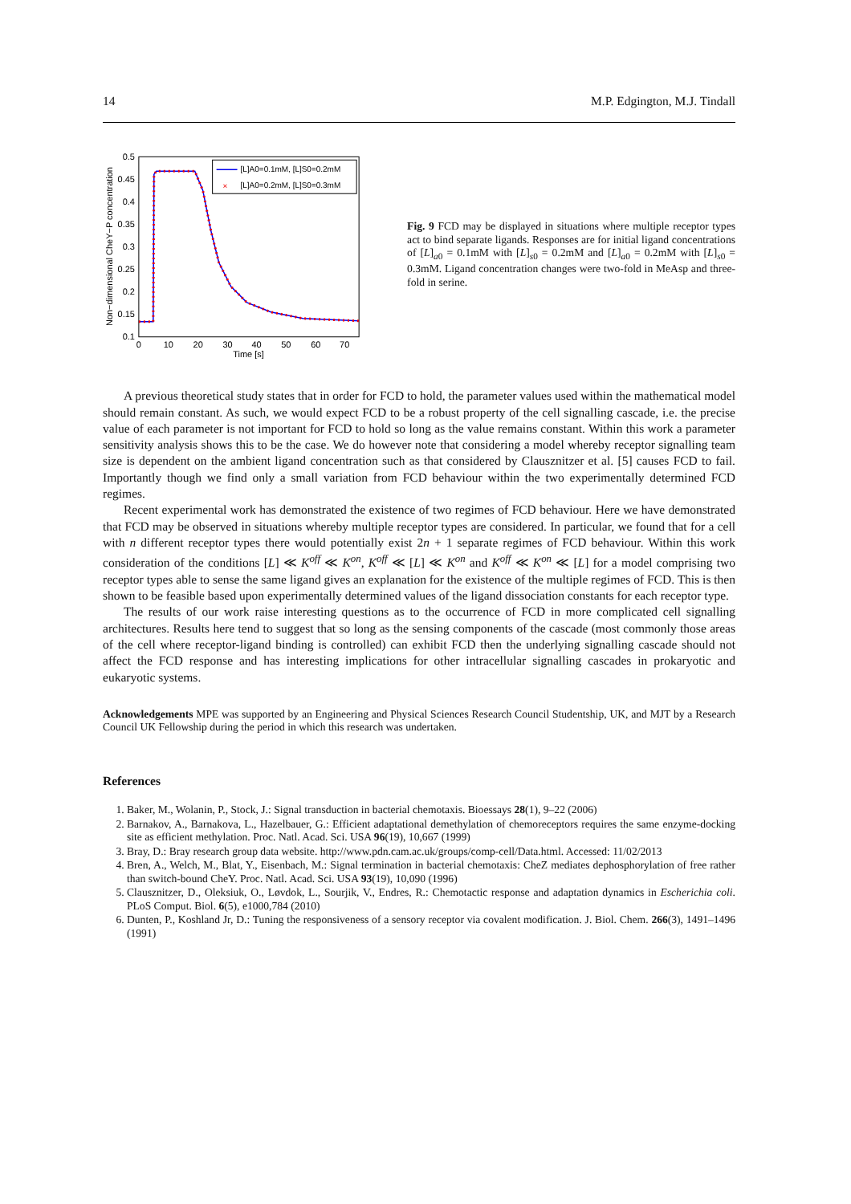14 M.P. Edgington, M.J. Tindall
0.5
0.45
0.4
0.35
0.3
0.25
0.2
0.15
0.1
0
10
20
30
40
50
60
70
Time [s]
Non−dimensional CheY−P concentration
[L]A0=0.1mM, [L]S0=0.2mM
×
[L]A0=0.2mM, [L]S0=0.3mM
Fig. 9 FCD may be displayed in situations where multiple receptor types act to bind separate ligands. Responses are for initial ligand concentrations of [L]<sub>a0</sub> = 0.1mM with [L]<sub>s0</sub> = 0.2mM and [L]<sub>a0</sub> = 0.2mM with [L]<sub>s0</sub> = 0.3mM. Ligand concentration changes were two-fold in MeAsp and three-fold in serine.
A previous theoretical study states that in order for FCD to hold, the parameter values used within the mathematical model should remain constant. As such, we would expect FCD to be a robust property of the cell signalling cascade, i.e. the precise value of each parameter is not important for FCD to hold so long as the value remains constant. Within this work a parameter sensitivity analysis shows this to be the case. We do however note that considering a model whereby receptor signalling team size is dependent on the ambient ligand concentration such as that considered by Clausznitzer et al. [5] causes FCD to fail. Importantly though we find only a small variation from FCD behaviour within the two experimentally determined FCD regimes.
Recent experimental work has demonstrated the existence of two regimes of FCD behaviour. Here we have demonstrated that FCD may be observed in situations whereby multiple receptor types are considered. In particular, we found that for a cell with n different receptor types there would potentially exist 2n + 1 separate regimes of FCD behaviour. Within this work consideration of the conditions [L] ≪ K<sup>off</sup> ≪ K<sup>on</sup>, K<sup>off</sup> ≪ [L] ≪ K<sup>on</sup> and K<sup>off</sup> ≪ K<sup>on</sup> ≪ [L] for a model comprising two receptor types able to sense the same ligand gives an explanation for the existence of the multiple regimes of FCD. This is then shown to be feasible based upon experimentally determined values of the ligand dissociation constants for each receptor type.
The results of our work raise interesting questions as to the occurrence of FCD in more complicated cell signalling architectures. Results here tend to suggest that so long as the sensing components of the cascade (most commonly those areas of the cell where receptor-ligand binding is controlled) can exhibit FCD then the underlying signalling cascade should not affect the FCD response and has interesting implications for other intracellular signalling cascades in prokaryotic and eukaryotic systems.
Acknowledgements MPE was supported by an Engineering and Physical Sciences Research Council Studentship, UK, and MJT by a Research Council UK Fellowship during the period in which this research was undertaken.
References
1. Baker, M., Wolanin, P., Stock, J.: Signal transduction in bacterial chemotaxis. Bioessays 28(1), 9–22 (2006)
2. Barnakov, A., Barnakova, L., Hazelbauer, G.: Efficient adaptational demethylation of chemoreceptors requires the same enzyme-docking site as efficient methylation. Proc. Natl. Acad. Sci. USA 96(19), 10,667 (1999)
3. Bray, D.: Bray research group data website. http://www.pdn.cam.ac.uk/groups/comp-cell/Data.html. Accessed: 11/02/2013
4. Bren, A., Welch, M., Blat, Y., Eisenbach, M.: Signal termination in bacterial chemotaxis: CheZ mediates dephosphorylation of free rather than switch-bound CheY. Proc. Natl. Acad. Sci. USA 93(19), 10,090 (1996)
5. Clausznitzer, D., Oleksiuk, O., Løvdok, L., Sourjik, V., Endres, R.: Chemotactic response and adaptation dynamics in Escherichia coli. PLoS Comput. Biol. 6(5), e1000,784 (2010)
6. Dunten, P., Koshland Jr, D.: Tuning the responsiveness of a sensory receptor via covalent modification. J. Biol. Chem. 266(3), 1491–1496 (1991)